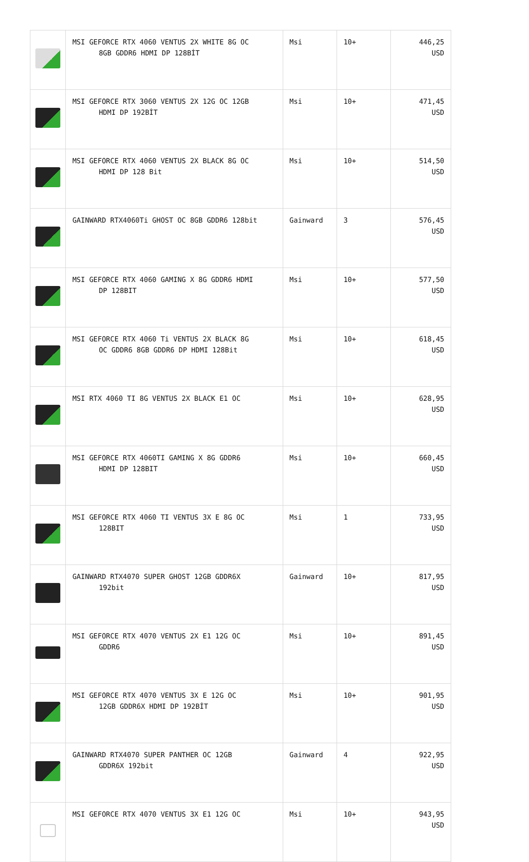| | MSI GEFORCE RTX 4060 VENTUS 2X WHITE 8G OC 8GB GDDR6 HDMI DP 128BİT | Msi | 10+ | 446,25 USD |
| | MSI GEFORCE RTX 3060 VENTUS 2X 12G OC 12GB HDMI DP 192BİT | Msi | 10+ | 471,45 USD |
| | MSI GEFORCE RTX 4060 VENTUS 2X BLACK 8G OC HDMI DP 128 Bit | Msi | 10+ | 514,50 USD |
| | GAINWARD RTX4060Ti GHOST OC 8GB GDDR6 128bit | Gainward | 3 | 576,45 USD |
| | MSI GEFORCE RTX 4060 GAMING X 8G GDDR6 HDMI DP 128BIT | Msi | 10+ | 577,50 USD |
| | MSI GEFORCE RTX 4060 Ti VENTUS 2X BLACK 8G OC GDDR6 8GB GDDR6 DP HDMI 128Bit | Msi | 10+ | 618,45 USD |
| | MSI RTX 4060 TI 8G VENTUS 2X BLACK E1 OC | Msi | 10+ | 628,95 USD |
| | MSI GEFORCE RTX 4060TI GAMING X 8G GDDR6 HDMI DP 128BIT | Msi | 10+ | 660,45 USD |
| | MSI GEFORCE RTX 4060 TI VENTUS 3X E 8G OC 128BIT | Msi | 1 | 733,95 USD |
| | GAINWARD RTX4070 SUPER GHOST 12GB GDDR6X 192bit | Gainward | 10+ | 817,95 USD |
| | MSI GEFORCE RTX 4070 VENTUS 2X E1 12G OC GDDR6 | Msi | 10+ | 891,45 USD |
| | MSI GEFORCE RTX 4070 VENTUS 3X E 12G OC 12GB GDDR6X HDMI DP 192BİT | Msi | 10+ | 901,95 USD |
| | GAINWARD RTX4070 SUPER PANTHER OC 12GB GDDR6X 192bit | Gainward | 4 | 922,95 USD |
| | MSI GEFORCE RTX 4070 VENTUS 3X E1 12G OC | Msi | 10+ | 943,95 USD |